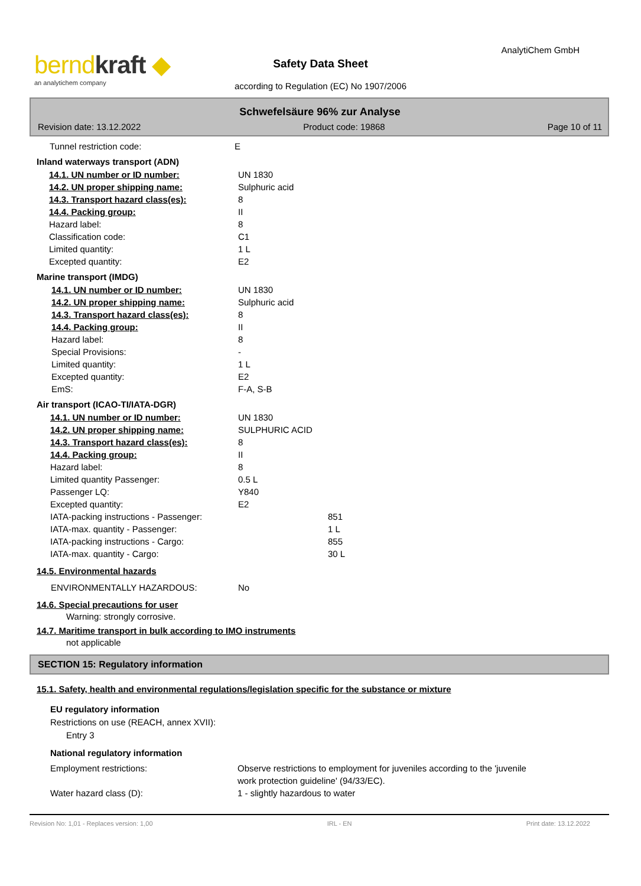berndkraft ◆
an analytichem company
AnalytiChem GmbH
Safety Data Sheet
according to Regulation (EC) No 1907/2006
Schwefelsäure 96% zur Analyse
Revision date: 13.12.2022 Product code: 19868 Page 10 of 11
Tunnel restriction code: E
Inland waterways transport (ADN)
14.1. UN number or ID number: UN 1830
14.2. UN proper shipping name: Sulphuric acid
14.3. Transport hazard class(es): 8
14.4. Packing group: II
Hazard label: 8
Classification code: C1
Limited quantity: 1 L
Excepted quantity: E2
Marine transport (IMDG)
14.1. UN number or ID number: UN 1830
14.2. UN proper shipping name: Sulphuric acid
14.3. Transport hazard class(es): 8
14.4. Packing group: II
Hazard label: 8
Special Provisions: -
Limited quantity: 1 L
Excepted quantity: E2
EmS: F-A, S-B
Air transport (ICAO-TI/IATA-DGR)
14.1. UN number or ID number: UN 1830
14.2. UN proper shipping name: SULPHURIC ACID
14.3. Transport hazard class(es): 8
14.4. Packing group: II
Hazard label: 8
Limited quantity Passenger: 0.5 L
Passenger LQ: Y840
Excepted quantity: E2
IATA-packing instructions - Passenger: 851
IATA-max. quantity - Passenger: 1 L
IATA-packing instructions - Cargo: 855
IATA-max. quantity - Cargo: 30 L
14.5. Environmental hazards
ENVIRONMENTALLY HAZARDOUS: No
14.6. Special precautions for user
Warning: strongly corrosive.
14.7. Maritime transport in bulk according to IMO instruments
not applicable
SECTION 15: Regulatory information
15.1. Safety, health and environmental regulations/legislation specific for the substance or mixture
EU regulatory information
Restrictions on use (REACH, annex XVII):
Entry 3
National regulatory information
Employment restrictions: Observe restrictions to employment for juveniles according to the 'juvenile
work protection guideline' (94/33/EC).
Water hazard class (D): 1 - slightly hazardous to water
Revision No: 1,01 - Replaces version: 1,00 IRL - EN Print date: 13.12.2022